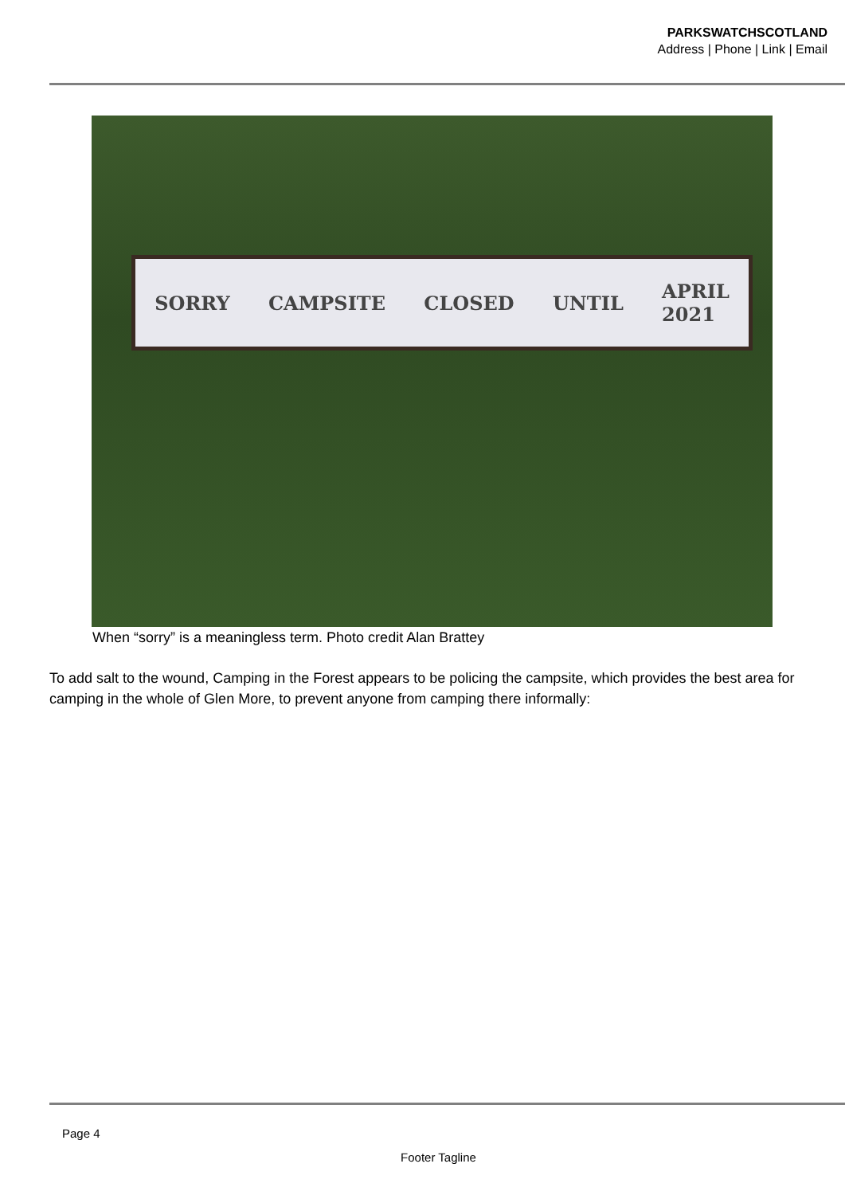PARKSWATCHSCOTLAND
Address | Phone | Link | Email
SORRY CAMPSITE CLOSED UNTIL APRIL
2021
When “sorry” is a meaningless term. Photo credit Alan Brattey
To add salt to the wound, Camping in the Forest appears to be policing the campsite, which provides the best area for camping in the whole of Glen More, to prevent anyone from camping there informally:
Page 4
Footer Tagline